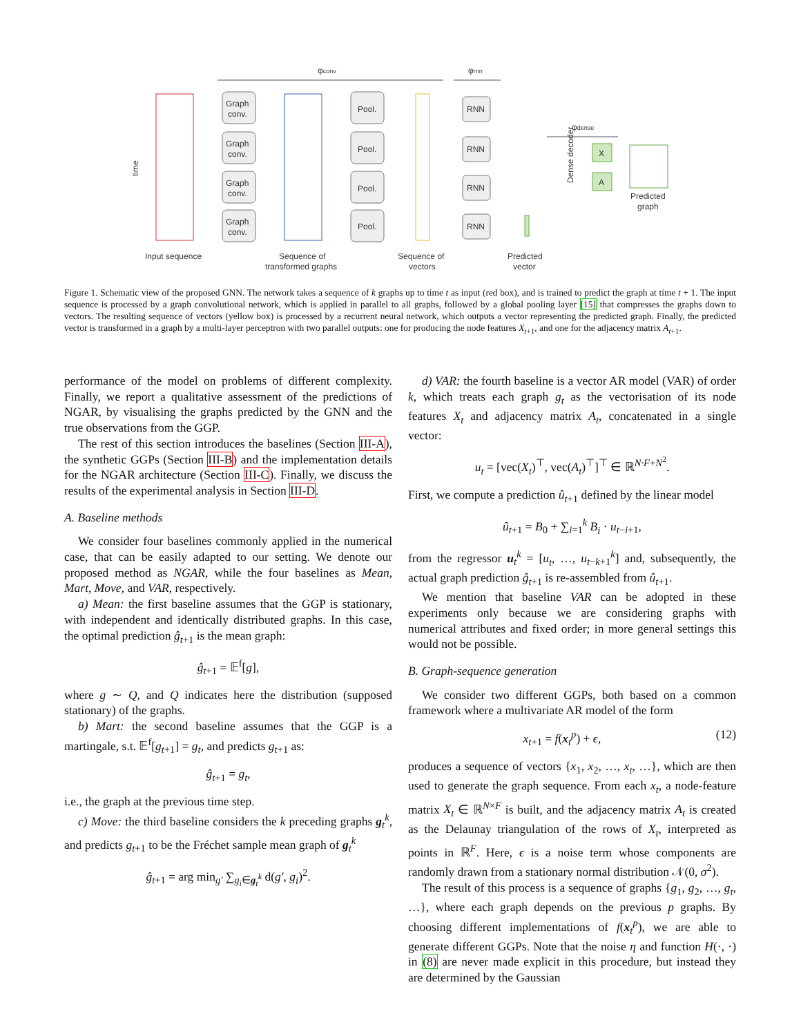φconv
φrnn
φdense
Graph
conv.
Graph
conv.
Graph
conv.
Graph
conv.
Pool.
Pool.
Pool.
Pool.
RNN
RNN
RNN
RNN
X
A
Input sequence
Sequence of
transformed graphs
Sequence of
vectors
Predicted
vector
Predicted
graph
time
Dense decoder
Figure 1. Schematic view of the proposed GNN. The network takes a sequence of k graphs up to time t as input (red box), and is trained to predict the graph at time t + 1. The input sequence is processed by a graph convolutional network, which is applied in parallel to all graphs, followed by a global pooling layer [15] that compresses the graphs down to vectors. The resulting sequence of vectors (yellow box) is processed by a recurrent neural network, which outputs a vector representing the predicted graph. Finally, the predicted vector is transformed in a graph by a multi-layer perceptron with two parallel outputs: one for producing the node features X<sub>t+1</sub>, and one for the adjacency matrix A<sub>t+1</sub>.
performance of the model on problems of different complexity. Finally, we report a qualitative assessment of the predictions of NGAR, by visualising the graphs predicted by the GNN and the true observations from the GGP.
The rest of this section introduces the baselines (Section III-A), the synthetic GGPs (Section III-B) and the implementation details for the NGAR architecture (Section III-C). Finally, we discuss the results of the experimental analysis in Section III-D.
A. Baseline methods
We consider four baselines commonly applied in the numerical case, that can be easily adapted to our setting. We denote our proposed method as NGAR, while the four baselines as Mean, Mart, Move, and VAR, respectively.
a) Mean: the first baseline assumes that the GGP is stationary, with independent and identically distributed graphs. In this case, the optimal prediction ĝ<sub>t+1</sub> is the mean graph:
ĝ<sub>t+1</sub> = 𝔼<sup>f</sup>[g],
where g ∼ Q, and Q indicates here the distribution (supposed stationary) of the graphs.
b) Mart: the second baseline assumes that the GGP is a martingale, s.t. 𝔼<sup>f</sup>[g<sub>t+1</sub>] = g<sub>t</sub>, and predicts g<sub>t+1</sub> as:
ĝ<sub>t+1</sub> = g<sub>t</sub>,
i.e., the graph at the previous time step.
c) Move: the third baseline considers the k preceding graphs g<sub>t</sub><sup>k</sup>, and predicts g<sub>t+1</sub> to be the Fréchet sample mean graph of g<sub>t</sub><sup>k</sup>
ĝ<sub>t+1</sub> = arg min<sub>g′</sub> ∑<sub>g<sub>i</sub>∈g<sub>t</sub><sup>k</sup></sub> d(g′, g<sub>i</sub>)<sup>2</sup>.
d) VAR: the fourth baseline is a vector AR model (VAR) of order k, which treats each graph g<sub>t</sub> as the vectorisation of its node features X<sub>t</sub> and adjacency matrix A<sub>t</sub>, concatenated in a single vector:
u<sub>t</sub> = [vec(X<sub>t</sub>)<sup>⊤</sup>, vec(A<sub>t</sub>)<sup>⊤</sup>]<sup>⊤</sup> ∈ ℝ<sup>N·F+N<sup>2</sup></sup>.
First, we compute a prediction û<sub>t+1</sub> defined by the linear model
û<sub>t+1</sub> = B<sub>0</sub> + ∑<sub>i=1</sub><sup>k</sup> B<sub>i</sub> · u<sub>t−i+1</sub>,
from the regressor u<sub>t</sub><sup>k</sup> = [u<sub>t</sub>, …, u<sub>t−k+1</sub><sup>k</sup>] and, subsequently, the actual graph prediction ĝ<sub>t+1</sub> is re-assembled from û<sub>t+1</sub>.
We mention that baseline VAR can be adopted in these experiments only because we are considering graphs with numerical attributes and fixed order; in more general settings this would not be possible.
B. Graph-sequence generation
We consider two different GGPs, both based on a common framework where a multivariate AR model of the form
x<sub>t+1</sub> = f(x<sub>t</sub><sup>p</sup>) + ϵ, (12)
produces a sequence of vectors {x<sub>1</sub>, x<sub>2</sub>, …, x<sub>t</sub>, …}, which are then used to generate the graph sequence. From each x<sub>t</sub>, a node-feature matrix X<sub>t</sub> ∈ ℝ<sup>N×F</sup> is built, and the adjacency matrix A<sub>t</sub> is created as the Delaunay triangulation of the rows of X<sub>t</sub>, interpreted as points in ℝ<sup>F</sup>. Here, ϵ is a noise term whose components are randomly drawn from a stationary normal distribution 𝒩(0, σ<sup>2</sup>).
The result of this process is a sequence of graphs {g<sub>1</sub>, g<sub>2</sub>, …, g<sub>t</sub>, …}, where each graph depends on the previous p graphs. By choosing different implementations of f(x<sub>t</sub><sup>p</sup>), we are able to generate different GGPs. Note that the noise η and function H(·, ·) in (8) are never made explicit in this procedure, but instead they are determined by the Gaussian